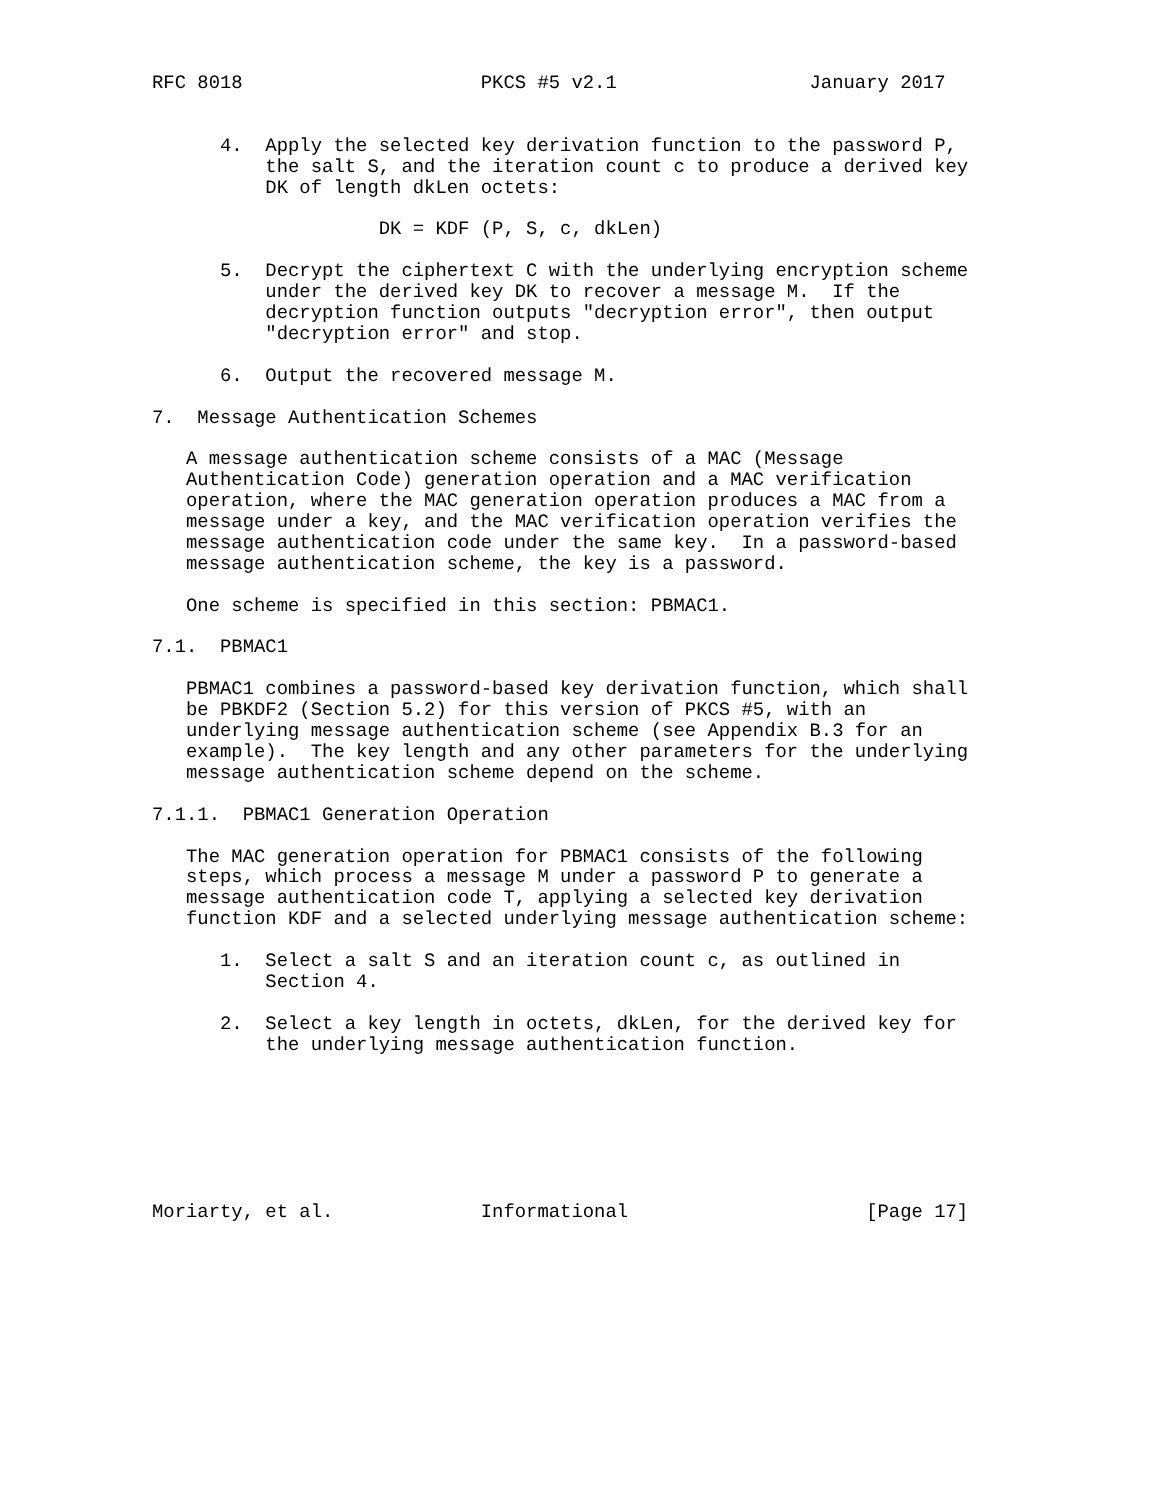RFC 8018                     PKCS #5 v2.1                 January 2017


      4.  Apply the selected key derivation function to the password P,
          the salt S, and the iteration count c to produce a derived key
          DK of length dkLen octets:

                    DK = KDF (P, S, c, dkLen)

      5.  Decrypt the ciphertext C with the underlying encryption scheme
          under the derived key DK to recover a message M.  If the
          decryption function outputs "decryption error", then output
          "decryption error" and stop.

      6.  Output the recovered message M.

7.  Message Authentication Schemes

   A message authentication scheme consists of a MAC (Message
   Authentication Code) generation operation and a MAC verification
   operation, where the MAC generation operation produces a MAC from a
   message under a key, and the MAC verification operation verifies the
   message authentication code under the same key.  In a password-based
   message authentication scheme, the key is a password.

   One scheme is specified in this section: PBMAC1.

7.1.  PBMAC1

   PBMAC1 combines a password-based key derivation function, which shall
   be PBKDF2 (Section 5.2) for this version of PKCS #5, with an
   underlying message authentication scheme (see Appendix B.3 for an
   example).  The key length and any other parameters for the underlying
   message authentication scheme depend on the scheme.

7.1.1.  PBMAC1 Generation Operation

   The MAC generation operation for PBMAC1 consists of the following
   steps, which process a message M under a password P to generate a
   message authentication code T, applying a selected key derivation
   function KDF and a selected underlying message authentication scheme:

      1.  Select a salt S and an iteration count c, as outlined in
          Section 4.

      2.  Select a key length in octets, dkLen, for the derived key for
          the underlying message authentication function.







Moriarty, et al.             Informational                     [Page 17]